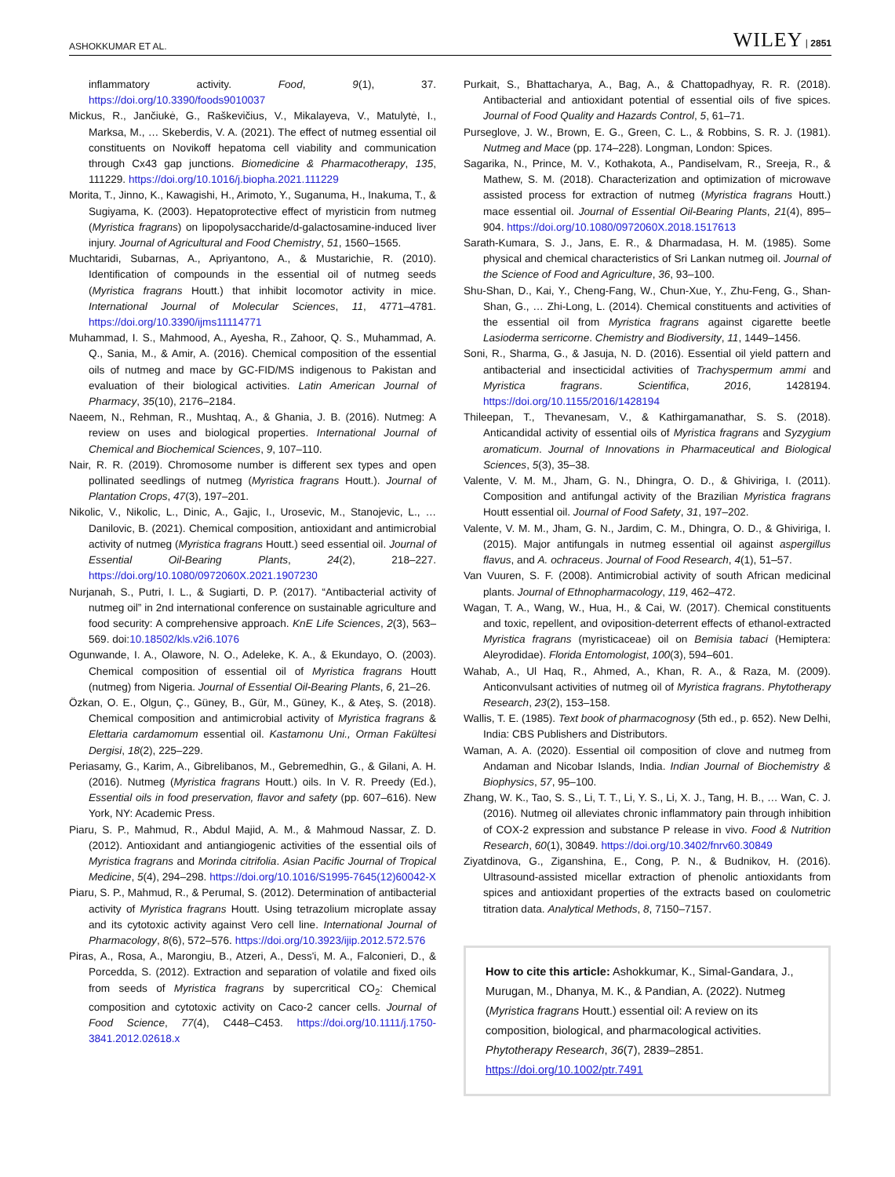ASHOKKUMAR ET AL. WILEY | 2851
inflammatory activity. Food, 9(1), 37. https://doi.org/10.3390/foods9010037
Mickus, R., Jančiukė, G., Raškevičius, V., Mikalayeva, V., Matulytė, I., Marksa, M., … Skeberdis, V. A. (2021). The effect of nutmeg essential oil constituents on Novikoff hepatoma cell viability and communication through Cx43 gap junctions. Biomedicine & Pharmacotherapy, 135, 111229. https://doi.org/10.1016/j.biopha.2021.111229
Morita, T., Jinno, K., Kawagishi, H., Arimoto, Y., Suganuma, H., Inakuma, T., & Sugiyama, K. (2003). Hepatoprotective effect of myristicin from nutmeg (Myristica fragrans) on lipopolysaccharide/d-galactosamine-induced liver injury. Journal of Agricultural and Food Chemistry, 51, 1560–1565.
Muchtaridi, Subarnas, A., Apriyantono, A., & Mustarichie, R. (2010). Identification of compounds in the essential oil of nutmeg seeds (Myristica fragrans Houtt.) that inhibit locomotor activity in mice. International Journal of Molecular Sciences, 11, 4771–4781. https://doi.org/10.3390/ijms11114771
Muhammad, I. S., Mahmood, A., Ayesha, R., Zahoor, Q. S., Muhammad, A. Q., Sania, M., & Amir, A. (2016). Chemical composition of the essential oils of nutmeg and mace by GC-FID/MS indigenous to Pakistan and evaluation of their biological activities. Latin American Journal of Pharmacy, 35(10), 2176–2184.
Naeem, N., Rehman, R., Mushtaq, A., & Ghania, J. B. (2016). Nutmeg: A review on uses and biological properties. International Journal of Chemical and Biochemical Sciences, 9, 107–110.
Nair, R. R. (2019). Chromosome number is different sex types and open pollinated seedlings of nutmeg (Myristica fragrans Houtt.). Journal of Plantation Crops, 47(3), 197–201.
Nikolic, V., Nikolic, L., Dinic, A., Gajic, I., Urosevic, M., Stanojevic, L., … Danilovic, B. (2021). Chemical composition, antioxidant and antimicrobial activity of nutmeg (Myristica fragrans Houtt.) seed essential oil. Journal of Essential Oil-Bearing Plants, 24(2), 218–227. https://doi.org/10.1080/0972060X.2021.1907230
Nurjanah, S., Putri, I. L., & Sugiarti, D. P. (2017). “Antibacterial activity of nutmeg oil” in 2nd international conference on sustainable agriculture and food security: A comprehensive approach. KnE Life Sciences, 2(3), 563–569. doi:10.18502/kls.v2i6.1076
Ogunwande, I. A., Olawore, N. O., Adeleke, K. A., & Ekundayo, O. (2003). Chemical composition of essential oil of Myristica fragrans Houtt (nutmeg) from Nigeria. Journal of Essential Oil-Bearing Plants, 6, 21–26.
Özkan, O. E., Olgun, Ç., Güney, B., Gür, M., Güney, K., & Ateş, S. (2018). Chemical composition and antimicrobial activity of Myristica fragrans & Elettaria cardamomum essential oil. Kastamonu Uni., Orman Fakültesi Dergisi, 18(2), 225–229.
Periasamy, G., Karim, A., Gibrelibanos, M., Gebremedhin, G., & Gilani, A. H. (2016). Nutmeg (Myristica fragrans Houtt.) oils. In V. R. Preedy (Ed.), Essential oils in food preservation, flavor and safety (pp. 607–616). New York, NY: Academic Press.
Piaru, S. P., Mahmud, R., Abdul Majid, A. M., & Mahmoud Nassar, Z. D. (2012). Antioxidant and antiangiogenic activities of the essential oils of Myristica fragrans and Morinda citrifolia. Asian Pacific Journal of Tropical Medicine, 5(4), 294–298. https://doi.org/10.1016/S1995-7645(12)60042-X
Piaru, S. P., Mahmud, R., & Perumal, S. (2012). Determination of antibacterial activity of Myristica fragrans Houtt. Using tetrazolium microplate assay and its cytotoxic activity against Vero cell line. International Journal of Pharmacology, 8(6), 572–576. https://doi.org/10.3923/ijip.2012.572.576
Piras, A., Rosa, A., Marongiu, B., Atzeri, A., Dess'i, M. A., Falconieri, D., & Porcedda, S. (2012). Extraction and separation of volatile and fixed oils from seeds of Myristica fragrans by supercritical CO<sub>2</sub>: Chemical composition and cytotoxic activity on Caco-2 cancer cells. Journal of Food Science, 77(4), C448–C453. https://doi.org/10.1111/j.1750-3841.2012.02618.x
Purkait, S., Bhattacharya, A., Bag, A., & Chattopadhyay, R. R. (2018). Antibacterial and antioxidant potential of essential oils of five spices. Journal of Food Quality and Hazards Control, 5, 61–71.
Purseglove, J. W., Brown, E. G., Green, C. L., & Robbins, S. R. J. (1981). Nutmeg and Mace (pp. 174–228). Longman, London: Spices.
Sagarika, N., Prince, M. V., Kothakota, A., Pandiselvam, R., Sreeja, R., & Mathew, S. M. (2018). Characterization and optimization of microwave assisted process for extraction of nutmeg (Myristica fragrans Houtt.) mace essential oil. Journal of Essential Oil-Bearing Plants, 21(4), 895–904. https://doi.org/10.1080/0972060X.2018.1517613
Sarath-Kumara, S. J., Jans, E. R., & Dharmadasa, H. M. (1985). Some physical and chemical characteristics of Sri Lankan nutmeg oil. Journal of the Science of Food and Agriculture, 36, 93–100.
Shu-Shan, D., Kai, Y., Cheng-Fang, W., Chun-Xue, Y., Zhu-Feng, G., Shan-Shan, G., … Zhi-Long, L. (2014). Chemical constituents and activities of the essential oil from Myristica fragrans against cigarette beetle Lasioderma serricorne. Chemistry and Biodiversity, 11, 1449–1456.
Soni, R., Sharma, G., & Jasuja, N. D. (2016). Essential oil yield pattern and antibacterial and insecticidal activities of Trachyspermum ammi and Myristica fragrans. Scientifica, 2016, 1428194. https://doi.org/10.1155/2016/1428194
Thileepan, T., Thevanesam, V., & Kathirgamanathar, S. S. (2018). Anticandidal activity of essential oils of Myristica fragrans and Syzygium aromaticum. Journal of Innovations in Pharmaceutical and Biological Sciences, 5(3), 35–38.
Valente, V. M. M., Jham, G. N., Dhingra, O. D., & Ghiviriga, I. (2011). Composition and antifungal activity of the Brazilian Myristica fragrans Houtt essential oil. Journal of Food Safety, 31, 197–202.
Valente, V. M. M., Jham, G. N., Jardim, C. M., Dhingra, O. D., & Ghiviriga, I. (2015). Major antifungals in nutmeg essential oil against aspergillus flavus, and A. ochraceus. Journal of Food Research, 4(1), 51–57.
Van Vuuren, S. F. (2008). Antimicrobial activity of south African medicinal plants. Journal of Ethnopharmacology, 119, 462–472.
Wagan, T. A., Wang, W., Hua, H., & Cai, W. (2017). Chemical constituents and toxic, repellent, and oviposition-deterrent effects of ethanol-extracted Myristica fragrans (myristicaceae) oil on Bemisia tabaci (Hemiptera: Aleyrodidae). Florida Entomologist, 100(3), 594–601.
Wahab, A., Ul Haq, R., Ahmed, A., Khan, R. A., & Raza, M. (2009). Anticonvulsant activities of nutmeg oil of Myristica fragrans. Phytotherapy Research, 23(2), 153–158.
Wallis, T. E. (1985). Text book of pharmacognosy (5th ed., p. 652). New Delhi, India: CBS Publishers and Distributors.
Waman, A. A. (2020). Essential oil composition of clove and nutmeg from Andaman and Nicobar Islands, India. Indian Journal of Biochemistry & Biophysics, 57, 95–100.
Zhang, W. K., Tao, S. S., Li, T. T., Li, Y. S., Li, X. J., Tang, H. B., … Wan, C. J. (2016). Nutmeg oil alleviates chronic inflammatory pain through inhibition of COX-2 expression and substance P release in vivo. Food & Nutrition Research, 60(1), 30849. https://doi.org/10.3402/fnrv60.30849
Ziyatdinova, G., Ziganshina, E., Cong, P. N., & Budnikov, H. (2016). Ultrasound-assisted micellar extraction of phenolic antioxidants from spices and antioxidant properties of the extracts based on coulometric titration data. Analytical Methods, 8, 7150–7157.
How to cite this article: Ashokkumar, K., Simal-Gandara, J., Murugan, M., Dhanya, M. K., & Pandian, A. (2022). Nutmeg (Myristica fragrans Houtt.) essential oil: A review on its composition, biological, and pharmacological activities. Phytotherapy Research, 36(7), 2839–2851. https://doi.org/10.1002/ptr.7491